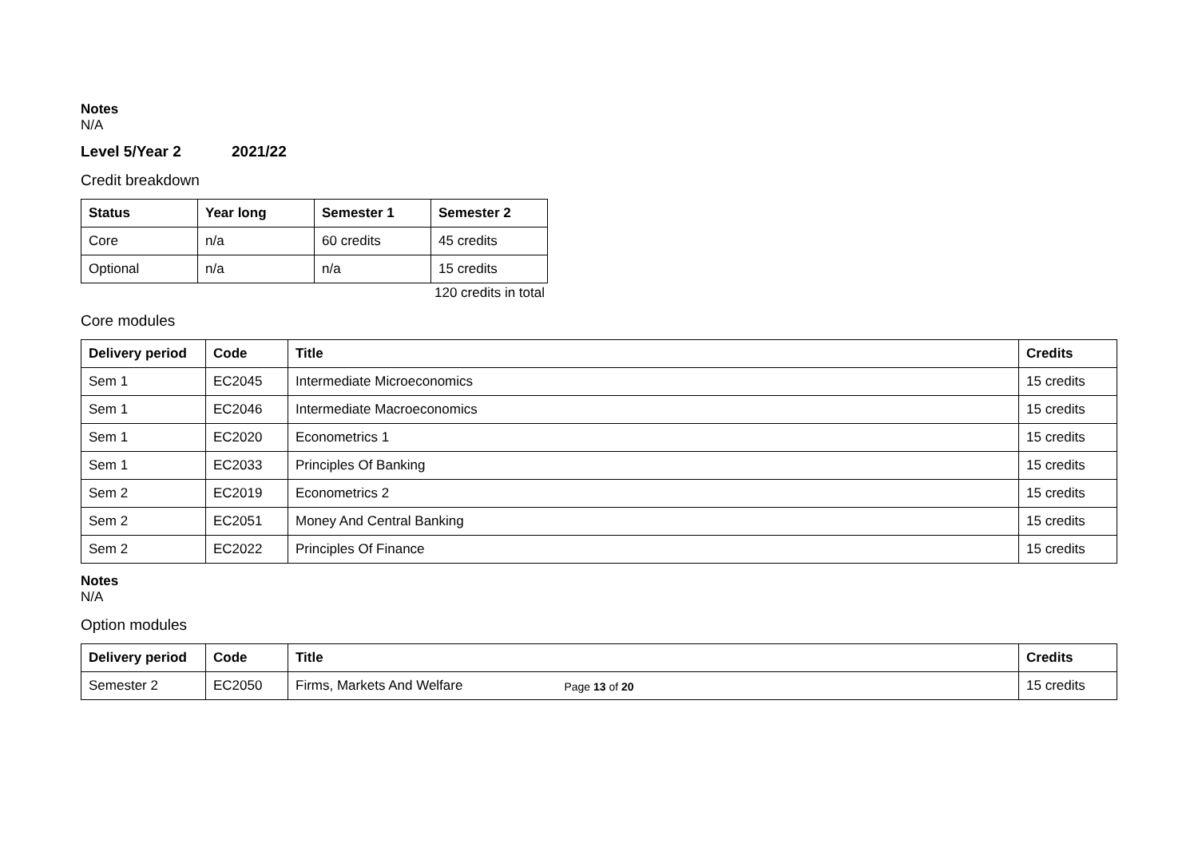Notes
N/A
Level 5/Year 2 2021/22
Credit breakdown
| Status | Year long | Semester 1 | Semester 2 |
| --- | --- | --- | --- |
| Core | n/a | 60 credits | 45 credits |
| Optional | n/a | n/a | 15 credits |
120 credits in total
Core modules
| Delivery period | Code | Title | Credits |
| --- | --- | --- | --- |
| Sem 1 | EC2045 | Intermediate Microeconomics | 15 credits |
| Sem 1 | EC2046 | Intermediate Macroeconomics | 15 credits |
| Sem 1 | EC2020 | Econometrics 1 | 15 credits |
| Sem 1 | EC2033 | Principles Of Banking | 15 credits |
| Sem 2 | EC2019 | Econometrics 2 | 15 credits |
| Sem 2 | EC2051 | Money And Central Banking | 15 credits |
| Sem 2 | EC2022 | Principles Of Finance | 15 credits |
Notes
N/A
Option modules
| Delivery period | Code | Title | Credits |
| --- | --- | --- | --- |
| Semester 2 | EC2050 | Firms, Markets And Welfare | 15 credits |
Page 13 of 20